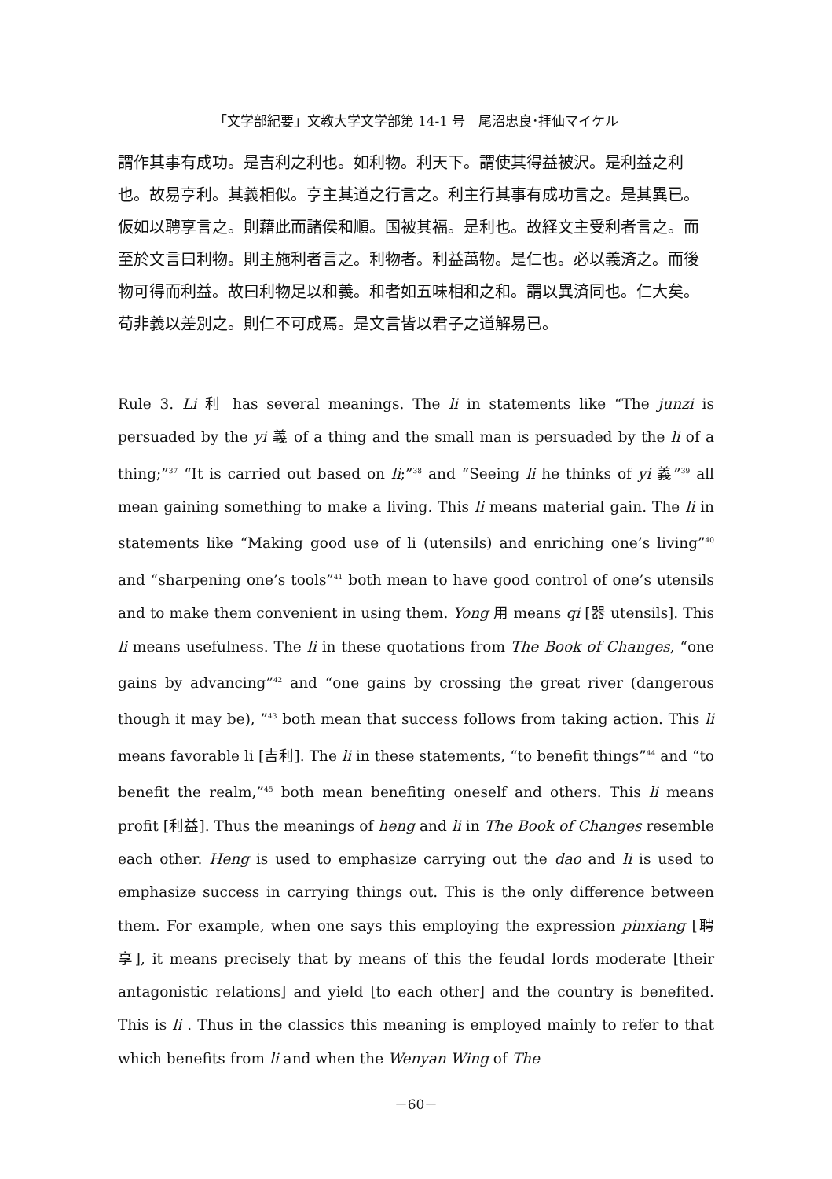「文学部紀要」文教大学文学部第 14-1 号　尾沼忠良･拝仙マイケル
謂作其事有成功。是吉利之利也。如利物。利天下。謂使其得益被沢。是利益之利也。故易亨利。其義相似。亨主其道之行言之。利主行其事有成功言之。是其異已。仮如以聘享言之。則藉此而諸侯和順。国被其福。是利也。故経文主受利者言之。而至於文言曰利物。則主施利者言之。利物者。利益萬物。是仁也。必以義済之。而後物可得而利益。故曰利物足以和義。和者如五味相和之和。謂以異済同也。仁大矣。苟非義以差別之。則仁不可成焉。是文言皆以君子之道解易已。
Rule 3. Li 利 has several meanings. The li in statements like “The junzi is persuaded by the yi 義 of a thing and the small man is persuaded by the li of a thing;”<sup>37</sup> “It is carried out based on li;”<sup>38</sup> and “Seeing li he thinks of yi 義”<sup>39</sup> all mean gaining something to make a living. This li means material gain. The li in statements like “Making good use of li (utensils) and enriching one’s living”<sup>40</sup> and “sharpening one’s tools”<sup>41</sup> both mean to have good control of one’s utensils and to make them convenient in using them. Yong 用 means qi [器 utensils]. This li means usefulness. The li in these quotations from The Book of Changes, “one gains by advancing”<sup>42</sup> and “one gains by crossing the great river (dangerous though it may be), ”<sup>43</sup> both mean that success follows from taking action. This li means favorable li [吉利]. The li in these statements, “to benefit things”<sup>44</sup> and “to benefit the realm,”<sup>45</sup> both mean benefiting oneself and others. This li means profit [利益]. Thus the meanings of heng and li in The Book of Changes resemble each other. Heng is used to emphasize carrying out the dao and li is used to emphasize success in carrying things out. This is the only difference between them. For example, when one says this employing the expression pinxiang [聘享], it means precisely that by means of this the feudal lords moderate [their antagonistic relations] and yield [to each other] and the country is benefited. This is li . Thus in the classics this meaning is employed mainly to refer to that which benefits from li and when the Wenyan Wing of The
－60－